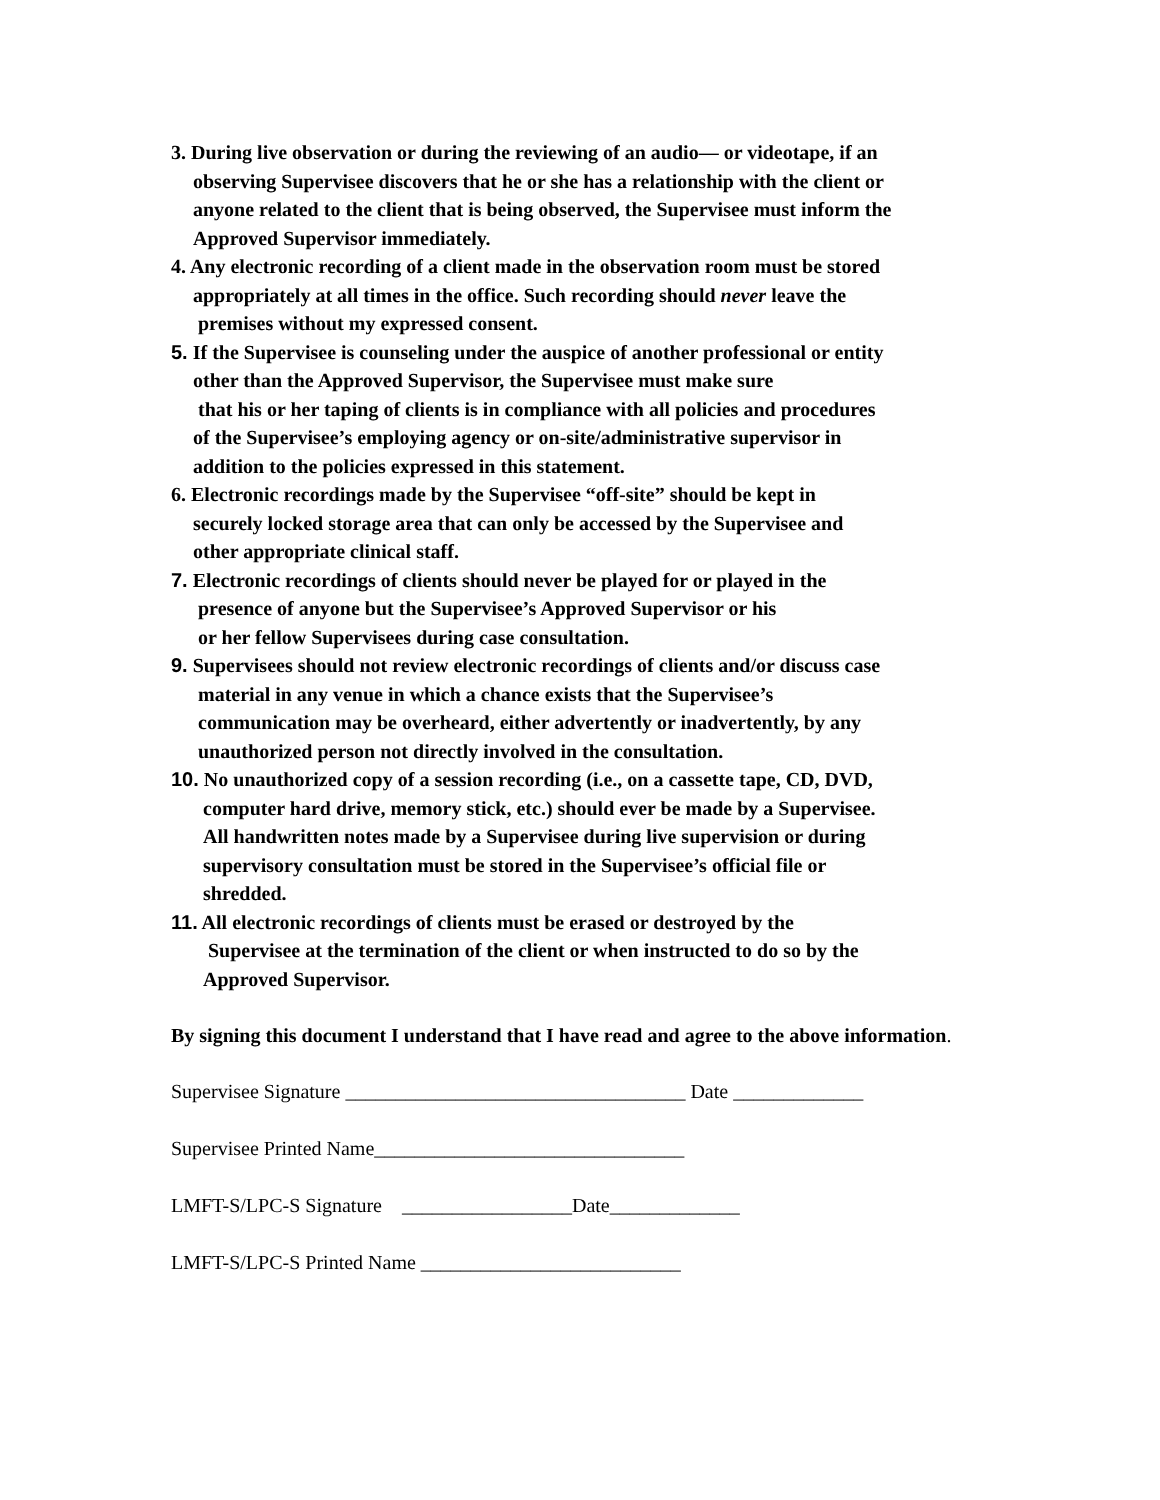3. During live observation or during the reviewing of an audio— or videotape, if an
observing Supervisee discovers that he or she has a relationship with the client or
anyone related to the client that is being observed, the Supervisee must inform the
Approved Supervisor immediately.
4. Any electronic recording of a client made in the observation room must be stored
appropriately at all times in the office. Such recording should never leave the
premises without my expressed consent.
5. If the Supervisee is counseling under the auspice of another professional or entity
other than the Approved Supervisor, the Supervisee must make sure
that his or her taping of clients is in compliance with all policies and procedures
of the Supervisee’s employing agency or on-site/administrative supervisor in
addition to the policies expressed in this statement.
6. Electronic recordings made by the Supervisee “off-site” should be kept in
securely locked storage area that can only be accessed by the Supervisee and
other appropriate clinical staff.
7. Electronic recordings of clients should never be played for or played in the
presence of anyone but the Supervisee’s Approved Supervisor or his
or her fellow Supervisees during case consultation.
9. Supervisees should not review electronic recordings of clients and/or discuss case
material in any venue in which a chance exists that the Supervisee’s
communication may be overheard, either advertently or inadvertently, by any
unauthorized person not directly involved in the consultation.
10. No unauthorized copy of a session recording (i.e., on a cassette tape, CD, DVD,
computer hard drive, memory stick, etc.) should ever be made by a Supervisee.
All handwritten notes made by a Supervisee during live supervision or during
supervisory consultation must be stored in the Supervisee’s official file or
shredded.
11. All electronic recordings of clients must be erased or destroyed by the
Supervisee at the termination of the client or when instructed to do so by the
Approved Supervisor.
By signing this document I understand that I have read and agree to the above information.
Supervisee Signature __________________________________ Date _____________
Supervisee Printed Name_______________________________
LMFT-S/LPC-S Signature _________________Date_____________
LMFT-S/LPC-S Printed Name __________________________